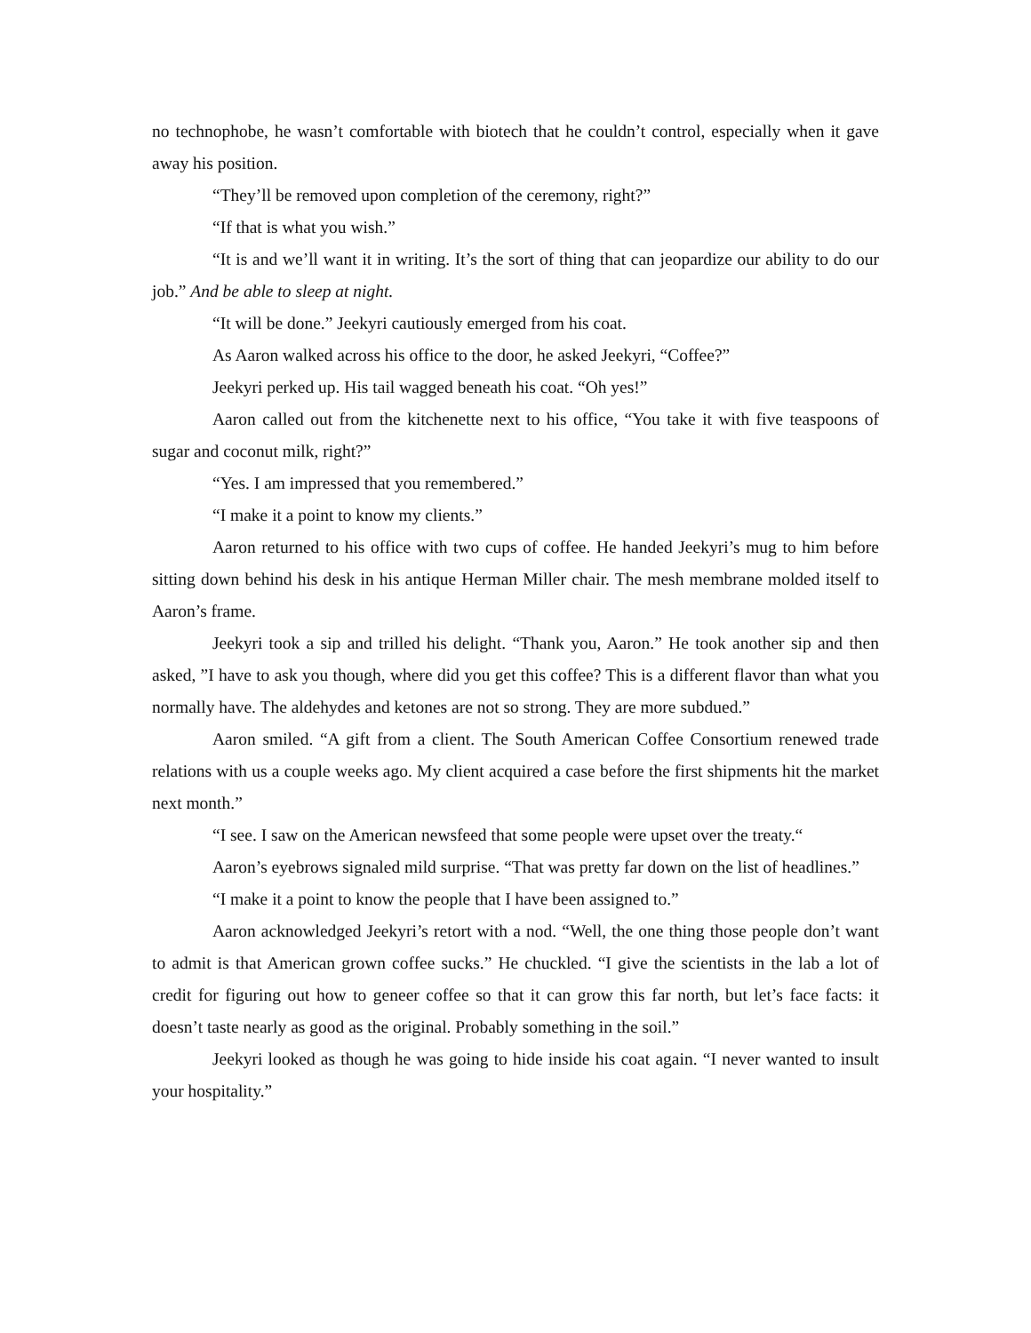no technophobe, he wasn’t comfortable with biotech that he couldn’t control, especially when it gave away his position.
“They’ll be removed upon completion of the ceremony, right?”
“If that is what you wish.”
“It is and we’ll want it in writing. It’s the sort of thing that can jeopardize our ability to do our job.” And be able to sleep at night.
“It will be done.” Jeekyri cautiously emerged from his coat.
As Aaron walked across his office to the door, he asked Jeekyri, “Coffee?”
Jeekyri perked up. His tail wagged beneath his coat. “Oh yes!”
Aaron called out from the kitchenette next to his office, “You take it with five teaspoons of sugar and coconut milk, right?”
“Yes. I am impressed that you remembered.”
“I make it a point to know my clients.”
Aaron returned to his office with two cups of coffee. He handed Jeekyri’s mug to him before sitting down behind his desk in his antique Herman Miller chair. The mesh membrane molded itself to Aaron’s frame.
Jeekyri took a sip and trilled his delight. “Thank you, Aaron.” He took another sip and then asked, ”I have to ask you though, where did you get this coffee? This is a different flavor than what you normally have. The aldehydes and ketones are not so strong. They are more subdued.”
Aaron smiled. “A gift from a client. The South American Coffee Consortium renewed trade relations with us a couple weeks ago. My client acquired a case before the first shipments hit the market next month.”
“I see. I saw on the American newsfeed that some people were upset over the treaty.“
Aaron’s eyebrows signaled mild surprise. “That was pretty far down on the list of headlines.”
“I make it a point to know the people that I have been assigned to.”
Aaron acknowledged Jeekyri’s retort with a nod. “Well, the one thing those people don’t want to admit is that American grown coffee sucks.” He chuckled. “I give the scientists in the lab a lot of credit for figuring out how to geneer coffee so that it can grow this far north, but let’s face facts: it doesn’t taste nearly as good as the original. Probably something in the soil.”
Jeekyri looked as though he was going to hide inside his coat again. “I never wanted to insult your hospitality.”